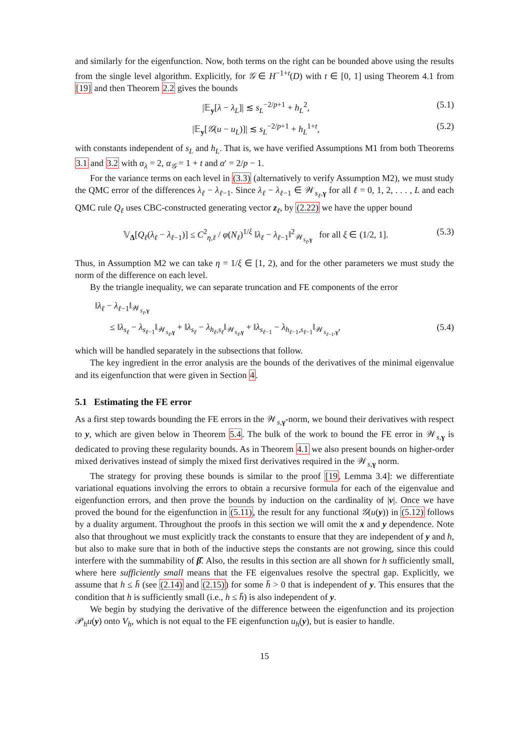and similarly for the eigenfunction. Now, both terms on the right can be bounded above using the results from the single level algorithm. Explicitly, for 𝒢 ∈ H<sup>−1+t</sup>(D) with t ∈ [0, 1] using Theorem 4.1 from [19] and then Theorem 2.2 gives the bounds
|𝔼<sub>y</sub>[λ − λ<sub>L</sub>]| ≲ s<sub>L</sub><sup>−2/p+1</sup> + h<sub>L</sub><sup>2</sup>, (5.1)
|𝔼<sub>y</sub>[𝒢(u − u<sub>L</sub>)]| ≲ s<sub>L</sub><sup>−2/p+1</sup> + h<sub>L</sub><sup>1+t</sup>, (5.2)
with constants independent of s<sub>L</sub> and h<sub>L</sub>. That is, we have verified Assumptions M1 from both Theorems 3.1 and 3.2 with α<sub>λ</sub> = 2, α<sub>𝒢</sub> = 1 + t and α′ = 2/p − 1.
For the variance terms on each level in (3.3) (alternatively to verify Assumption M2), we must study the QMC error of the differences λ<sub>ℓ</sub> − λ<sub>ℓ−1</sub>. Since λ<sub>ℓ</sub> − λ<sub>ℓ−1</sub> ∈ 𝒲<sub>s<sub>ℓ</sub>,γ</sub> for all ℓ = 0, 1, 2, . . . , L and each QMC rule Q<sub>ℓ</sub> uses CBC-constructed generating vector z<sub>ℓ</sub>, by (2.22) we have the upper bound
𝕍<sub>Δ</sub>[Q<sub>ℓ</sub>(λ<sub>ℓ</sub> − λ<sub>ℓ−1</sub>)] ≤ C<sup>2</sup><sub>η,ℓ</sub> / φ(N<sub>ℓ</sub>)<sup>1/ξ</sup> ‖λ<sub>ℓ</sub> − λ<sub>ℓ−1</sub>‖<sup>2</sup><sub>𝒲<sub>s<sub>ℓ</sub>,γ</sub></sub> for all ξ ∈ (1/2, 1]. (5.3)
Thus, in Assumption M2 we can take η = 1/ξ ∈ [1, 2), and for the other parameters we must study the norm of the difference on each level.
By the triangle inequality, we can separate truncation and FE components of the error
‖λ<sub>ℓ</sub> − λ<sub>ℓ−1</sub>‖<sub>𝒲<sub>s<sub>ℓ</sub>,γ</sub></sub>
≤ ‖λ<sub>s<sub>ℓ</sub></sub> − λ<sub>s<sub>ℓ−1</sub></sub>‖<sub>𝒲<sub>s<sub>ℓ</sub>,γ</sub></sub> + ‖λ<sub>s<sub>ℓ</sub></sub> − λ<sub>h<sub>ℓ</sub>,s<sub>ℓ</sub></sub>‖<sub>𝒲<sub>s<sub>ℓ</sub>,γ</sub></sub> + ‖λ<sub>s<sub>ℓ−1</sub></sub> − λ<sub>h<sub>ℓ−1</sub>,s<sub>ℓ−1</sub></sub>‖<sub>𝒲<sub>s<sub>ℓ−1</sub>,γ</sub></sub>, (5.4)
which will be handled separately in the subsections that follow.
The key ingredient in the error analysis are the bounds of the derivatives of the minimal eigenvalue and its eigenfunction that were given in Section 4.
5.1 Estimating the FE error
As a first step towards bounding the FE errors in the 𝒲<sub>s,γ</sub>-norm, we bound their derivatives with respect to y, which are given below in Theorem 5.4. The bulk of the work to bound the FE error in 𝒲<sub>s,γ</sub> is dedicated to proving these regularity bounds. As in Theorem 4.1 we also present bounds on higher-order mixed derivatives instead of simply the mixed first derivatives required in the 𝒲<sub>s,γ</sub> norm.
The strategy for proving these bounds is similar to the proof [19, Lemma 3.4]: we differentiate variational equations involving the errors to obtain a recursive formula for each of the eigenvalue and eigenfunction errors, and then prove the bounds by induction on the cardinality of |ν|. Once we have proved the bound for the eigenfunction in (5.11), the result for any functional 𝒢(u(y)) in (5.12) follows by a duality argument. Throughout the proofs in this section we will omit the x and y dependence. Note also that throughout we must explicitly track the constants to ensure that they are independent of y and h, but also to make sure that in both of the inductive steps the constants are not growing, since this could interfere with the summability of β̂. Also, the results in this section are all shown for h sufficiently small, where here sufficiently small means that the FE eigenvalues resolve the spectral gap. Explicitly, we assume that h ≤ h̄ (see (2.14) and (2.15)) for some h̄ > 0 that is independent of y. This ensures that the condition that h is sufficiently small (i.e., h ≤ h̄) is also independent of y.
We begin by studying the derivative of the difference between the eigenfunction and its projection 𝒫<sub>h</sub>u(y) onto V<sub>h</sub>, which is not equal to the FE eigenfunction u<sub>h</sub>(y), but is easier to handle.
15